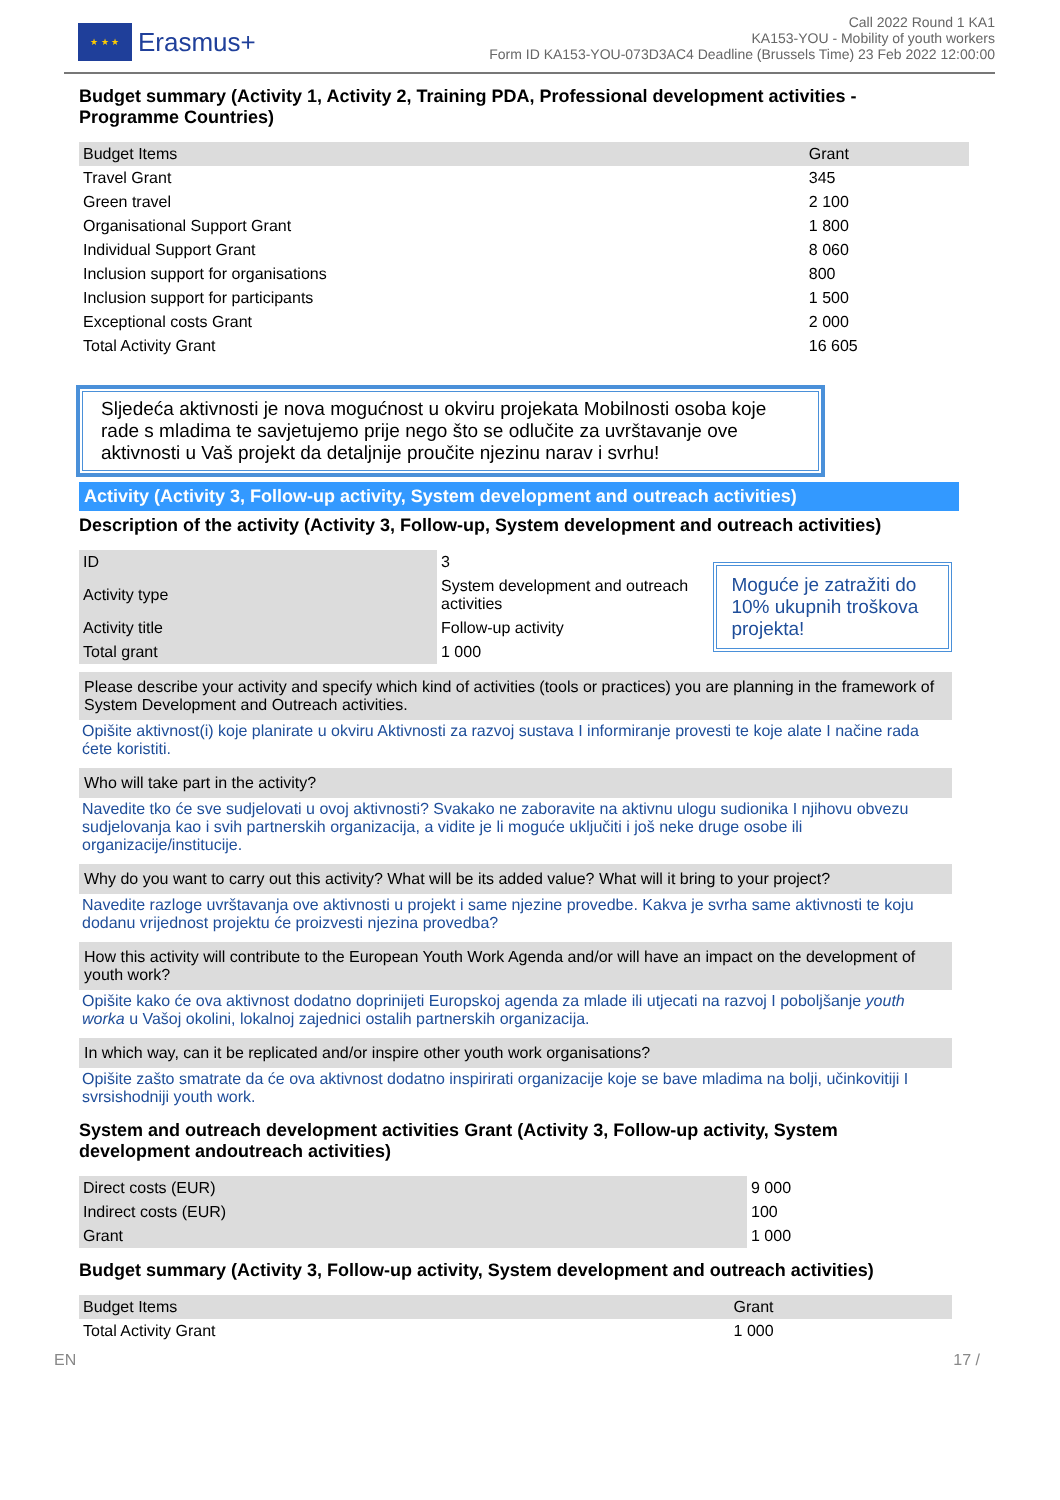★ ★ ★
Erasmus+
Call 2022 Round 1 KA1
KA153-YOU - Mobility of youth workers
Form ID KA153-YOU-073D3AC4 Deadline (Brussels Time) 23 Feb 2022 12:00:00
Budget summary (Activity 1, Activity 2, Training PDA, Professional development activities - Programme Countries)
| Budget Items | Grant |
| --- | --- |
| Travel Grant | 345 |
| Green travel | 2 100 |
| Organisational Support Grant | 1 800 |
| Individual Support Grant | 8 060 |
| Inclusion support for organisations | 800 |
| Inclusion support for participants | 1 500 |
| Exceptional costs Grant | 2 000 |
| Total Activity Grant | 16 605 |
Sljedeća aktivnosti je nova mogućnost u okviru projekata Mobilnosti osoba koje rade s mladima te savjetujemo prije nego što se odlučite za uvrštavanje ove aktivnosti u Vaš projekt da detaljnije proučite njezinu narav i svrhu!
Activity (Activity 3, Follow-up activity, System development and outreach activities)
Description of the activity (Activity 3, Follow-up, System development and outreach activities)
| ID | 3 |
| Activity type | System development and outreach activities |
| Activity title | Follow-up activity |
| Total grant | 1 000 |
Moguće je zatražiti do 10% ukupnih troškova projekta!
Please describe your activity and specify which kind of activities (tools or practices) you are planning in the framework of System Development and Outreach activities.
Opišite aktivnost(i) koje planirate u okviru Aktivnosti za razvoj sustava I informiranje provesti te koje alate I načine rada ćete koristiti.
Who will take part in the activity?
Navedite tko će sve sudjelovati u ovoj aktivnosti? Svakako ne zaboravite na aktivnu ulogu sudionika I njihovu obvezu sudjelovanja kao i svih partnerskih organizacija, a vidite je li moguće uključiti i još neke druge osobe ili organizacije/institucije.
Why do you want to carry out this activity? What will be its added value? What will it bring to your project?
Navedite razloge uvrštavanja ove aktivnosti u projekt i same njezine provedbe. Kakva je svrha same aktivnosti te koju dodanu vrijednost projektu će proizvesti njezina provedba?
How this activity will contribute to the European Youth Work Agenda and/or will have an impact on the development of youth work?
Opišite kako će ova aktivnost dodatno doprinijeti Europskoj agenda za mlade ili utjecati na razvoj I poboljšanje youth worka u Vašoj okolini, lokalnoj zajednici ostalih partnerskih organizacija.
In which way, can it be replicated and/or inspire other youth work organisations?
Opišite zašto smatrate da će ova aktivnost dodatno inspirirati organizacije koje se bave mladima na bolji, učinkovitiji I svrsishodniji youth work.
System and outreach development activities Grant (Activity 3, Follow-up activity, System development andoutreach activities)
| Direct costs (EUR) | 9 000 |
| Indirect costs (EUR) | 100 |
| Grant | 1 000 |
Budget summary (Activity 3, Follow-up activity, System development and outreach activities)
| Budget Items | Grant |
| --- | --- |
| Total Activity Grant | 1 000 |
EN 17 /